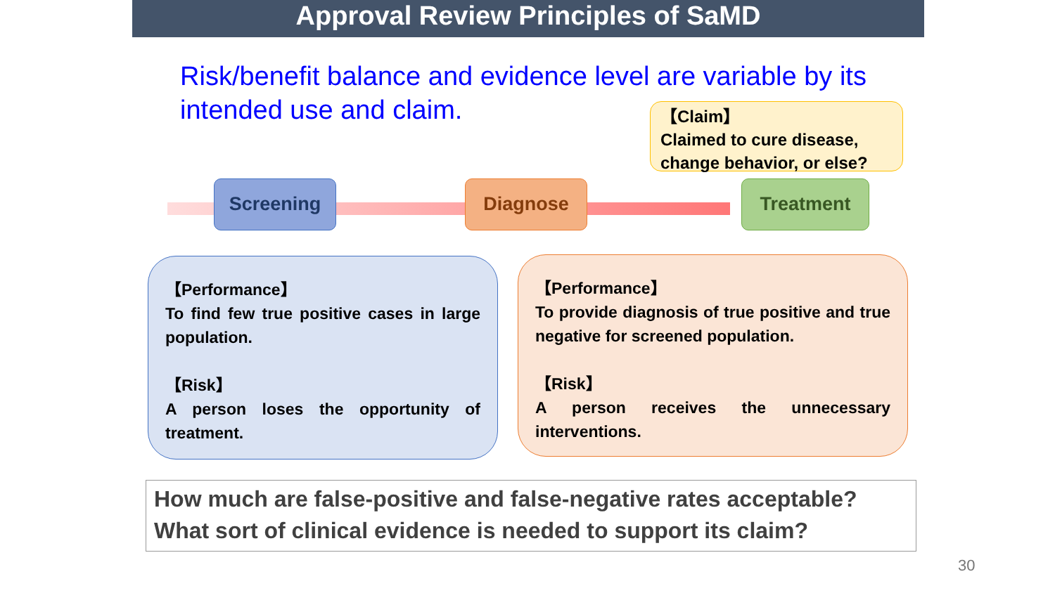Approval Review Principles of SaMD
Risk/benefit balance and evidence level are variable by its intended use and claim.
【Claim】
Claimed to cure disease, change behavior, or else?
Screening Diagnose Treatment
【Performance】
To find few true positive cases in large population.
【Risk】
A person loses the opportunity of treatment.
【Performance】
To provide diagnosis of true positive and true negative for screened population.
【Risk】
A person receives the unnecessary interventions.
How much are false-positive and false-negative rates acceptable?
What sort of clinical evidence is needed to support its claim?
30